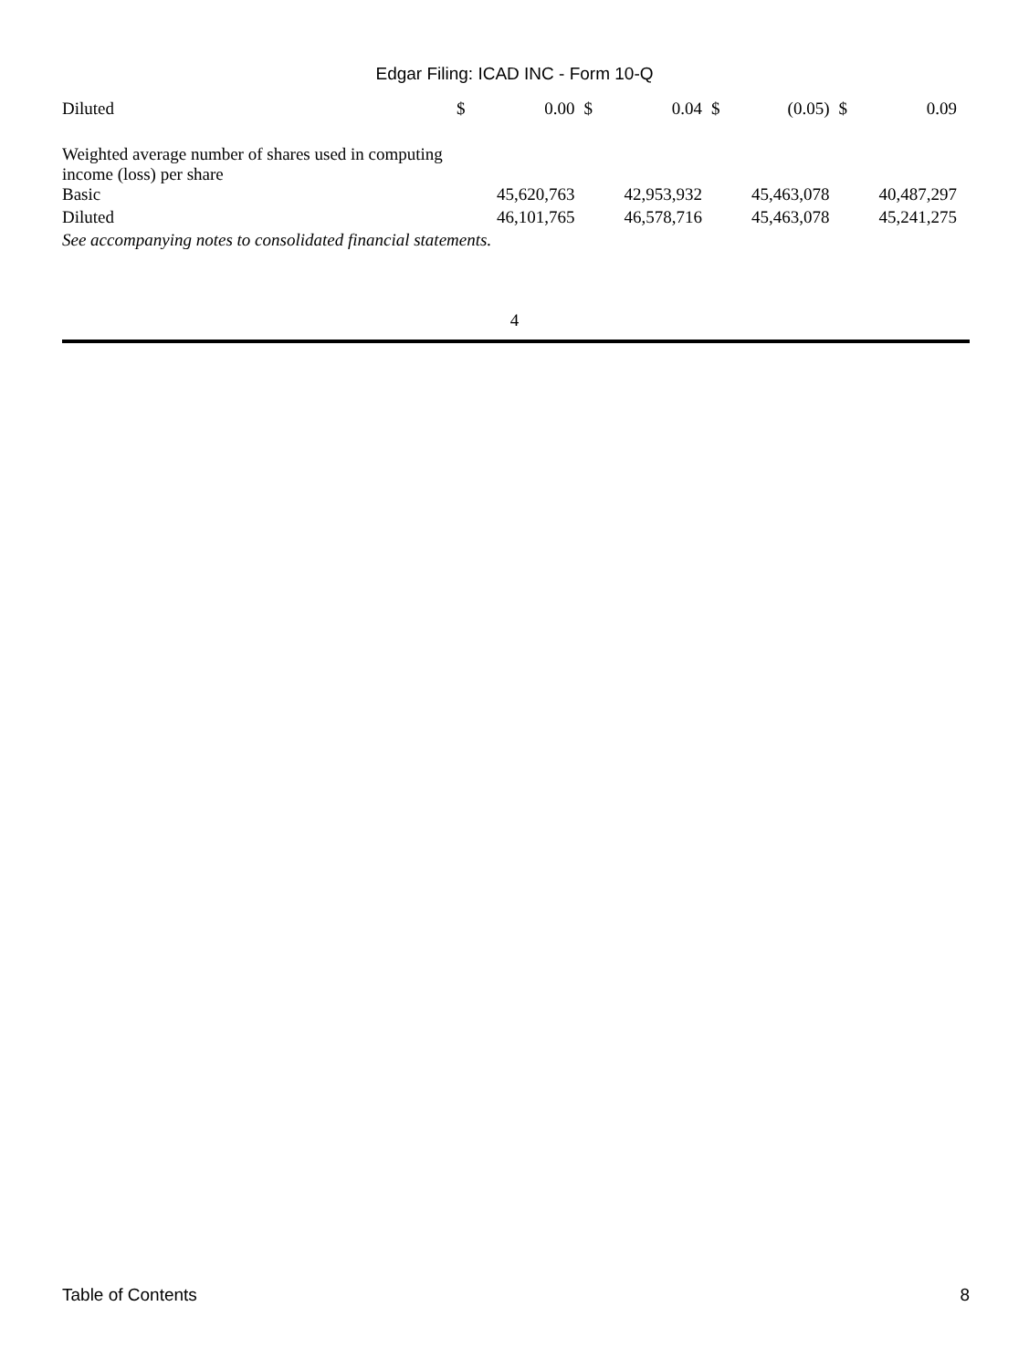Edgar Filing: ICAD INC - Form 10-Q
| Diluted | $ | 0.00 | $ | 0.04 | $ | (0.05) | $ | 0.09 |
| Weighted average number of shares used in computing income (loss) per share | | | | | | | | |
| Basic | 45,620,763 | | 42,953,932 | | 45,463,078 | | 40,487,297 | |
| Diluted | 46,101,765 | | 46,578,716 | | 45,463,078 | | 45,241,275 | |
| See accompanying notes to consolidated financial statements. | | | | | | | | |
4
Table of Contents 8